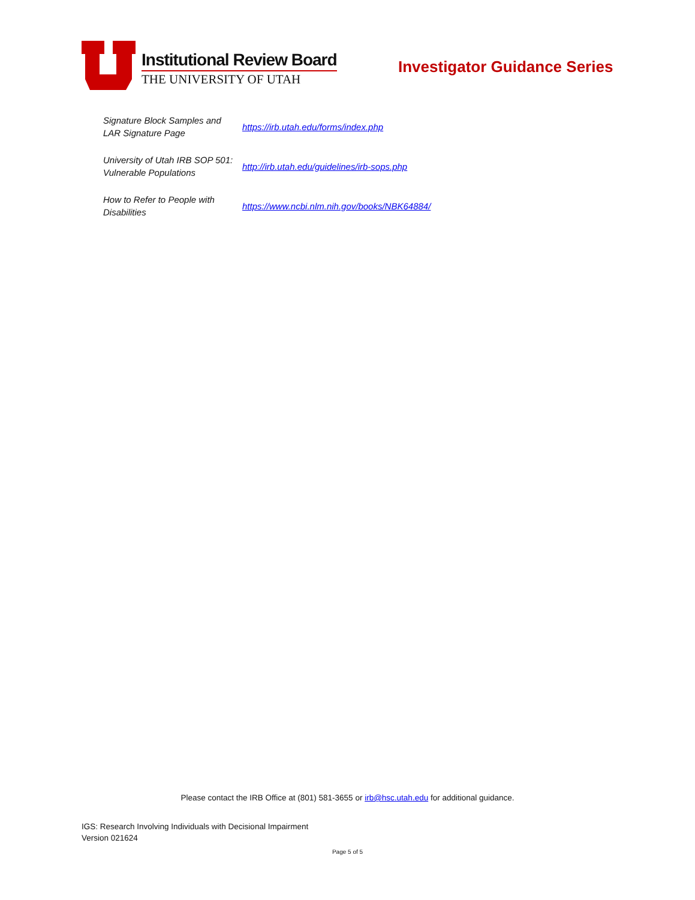Institutional Review Board
THE UNIVERSITY OF UTAH
Investigator Guidance Series
| Signature Block Samples and LAR Signature Page | https://irb.utah.edu/forms/index.php |
| University of Utah IRB SOP 501: Vulnerable Populations | http://irb.utah.edu/guidelines/irb-sops.php |
| How to Refer to People with Disabilities | https://www.ncbi.nlm.nih.gov/books/NBK64884/ |
Please contact the IRB Office at (801) 581-3655 or irb@hsc.utah.edu for additional guidance.
IGS: Research Involving Individuals with Decisional Impairment
Version 021624
Page 5 of 5